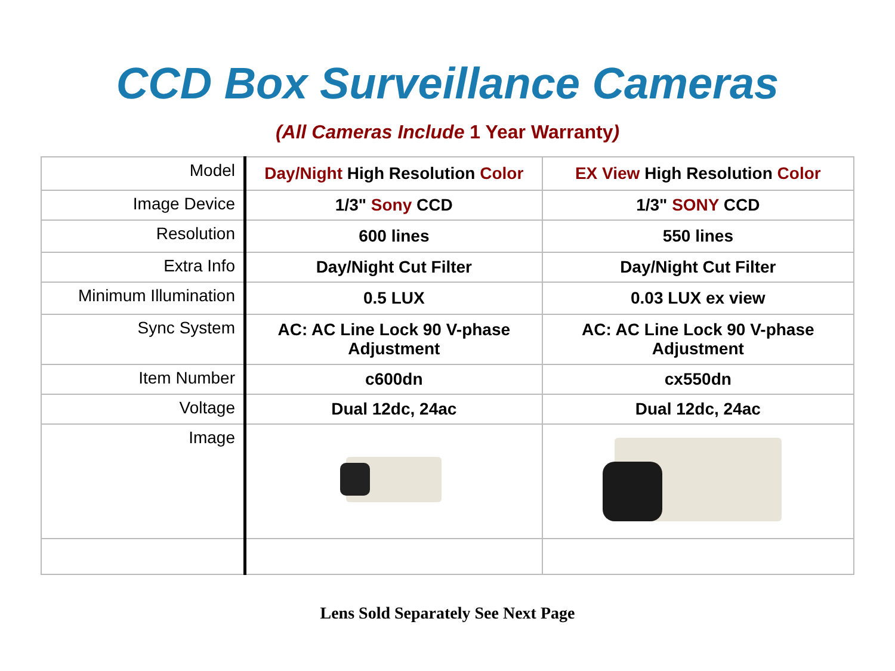CCD Box Surveillance Cameras
(All Cameras Include 1 Year Warranty)
| Model | Day/Night High Resolution Color | EX View High Resolution Color |
| Image Device | 1/3" Sony CCD | 1/3" SONY CCD |
| Resolution | 600 lines | 550 lines |
| Extra Info | Day/Night Cut Filter | Day/Night Cut Filter |
| Minimum Illumination | 0.5 LUX | 0.03 LUX ex view |
| Sync System | AC: AC Line Lock 90 V-phase Adjustment | AC: AC Line Lock 90 V-phase Adjustment |
| Item Number | c600dn | cx550dn |
| Voltage | Dual 12dc, 24ac | Dual 12dc, 24ac |
| Image | | |
Lens Sold Separately See Next Page